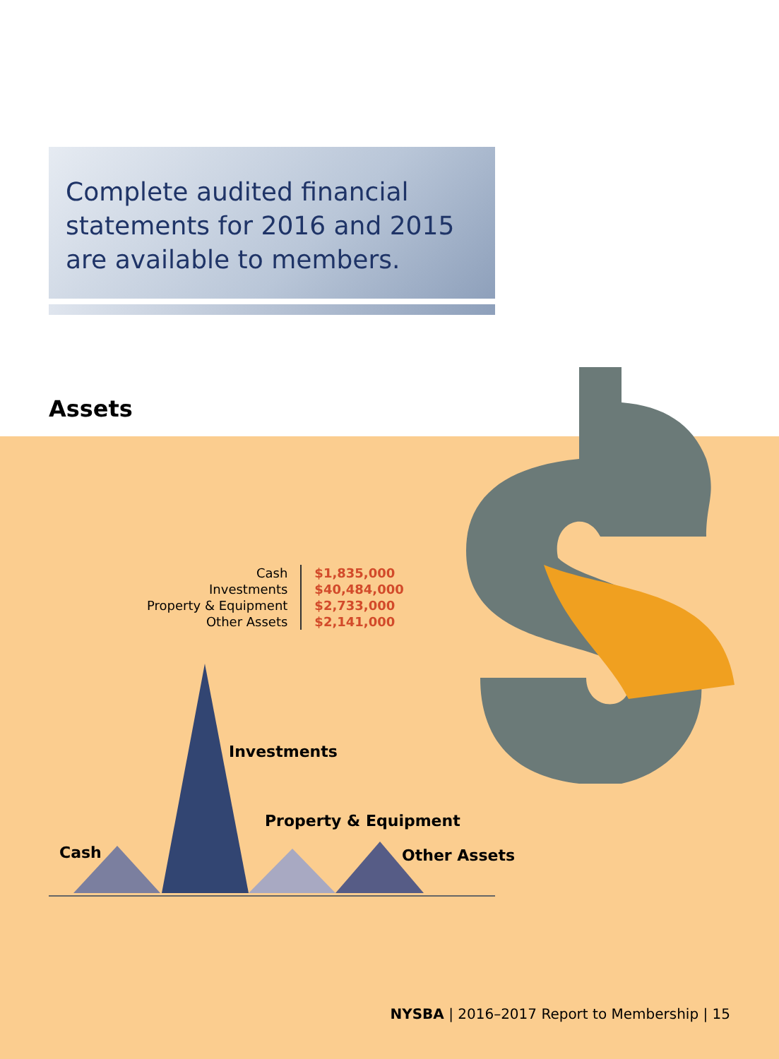Complete audited financial statements for 2016 and 2015 are available to members.
Assets
| Cash | $1,835,000 |
| Investments | $40,484,000 |
| Property & Equipment | $2,733,000 |
| Other Assets | $2,141,000 |
Cash
Investments
Property & Equipment
Other Assets
NYSBA | 2016–2017 Report to Membership | 15